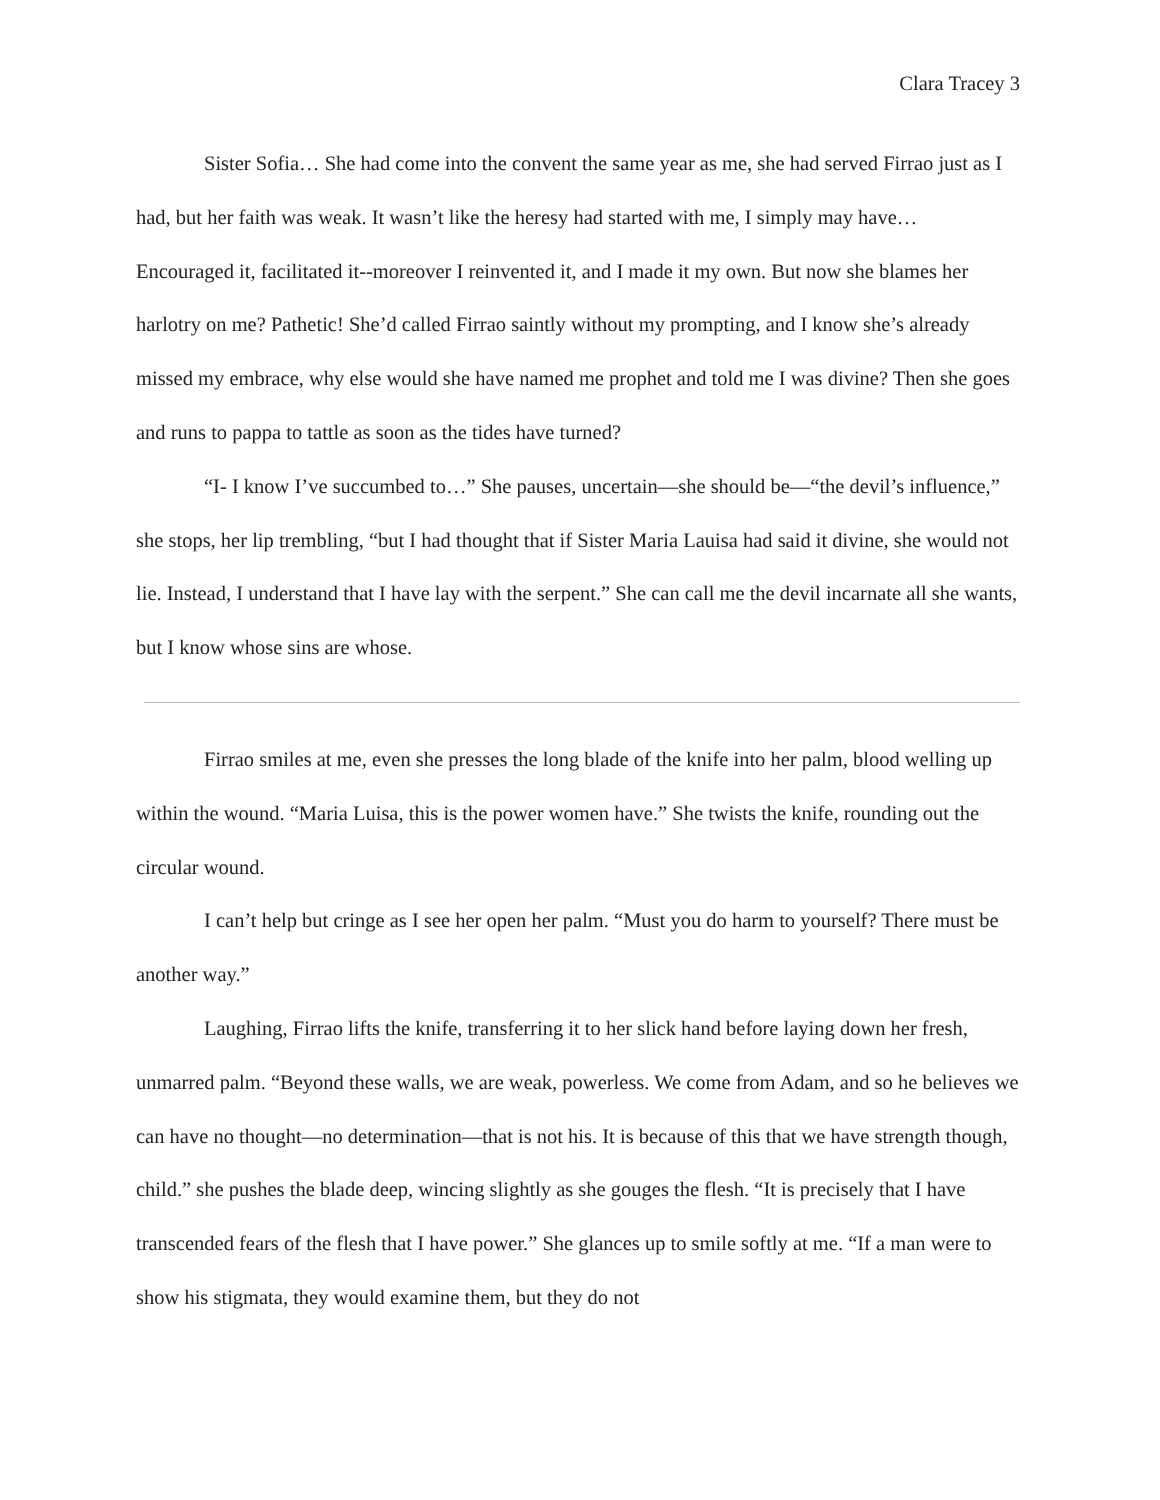Clara Tracey 3
Sister Sofia… She had come into the convent the same year as me, she had served Firrao just as I had, but her faith was weak. It wasn’t like the heresy had started with me, I simply may have… Encouraged it, facilitated it--moreover I reinvented it, and I made it my own. But now she blames her harlotry on me? Pathetic! She’d called Firrao saintly without my prompting, and I know she’s already missed my embrace, why else would she have named me prophet and told me I was divine? Then she goes and runs to pappa to tattle as soon as the tides have turned?
“I- I know I’ve succumbed to…” She pauses, uncertain—she should be—“the devil’s influence,” she stops, her lip trembling, “but I had thought that if Sister Maria Lauisa had said it divine, she would not lie. Instead, I understand that I have lay with the serpent.” She can call me the devil incarnate all she wants, but I know whose sins are whose.
Firrao smiles at me, even she presses the long blade of the knife into her palm, blood welling up within the wound. “Maria Luisa, this is the power women have.” She twists the knife, rounding out the circular wound.
I can’t help but cringe as I see her open her palm. “Must you do harm to yourself? There must be another way.”
Laughing, Firrao lifts the knife, transferring it to her slick hand before laying down her fresh, unmarred palm. “Beyond these walls, we are weak, powerless. We come from Adam, and so he believes we can have no thought—no determination—that is not his. It is because of this that we have strength though, child.” she pushes the blade deep, wincing slightly as she gouges the flesh. “It is precisely that I have transcended fears of the flesh that I have power.” She glances up to smile softly at me. “If a man were to show his stigmata, they would examine them, but they do not